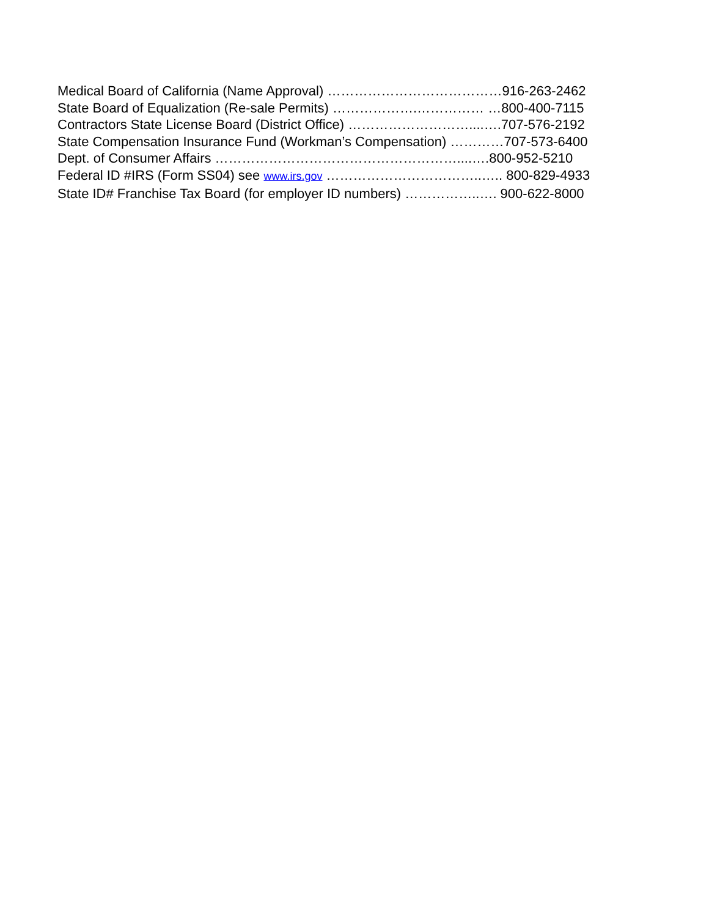Medical Board of California (Name Approval) …………………………………916-263-2462
State Board of Equalization (Re-sale Permits) ……………….…………… …800-400-7115
Contractors State License Board (District Office) ………………………....….707-576-2192
State Compensation Insurance Fund (Workman’s Compensation) …………707-573-6400
Dept. of Consumer Affairs ………………………………………………....….800-952-5210
Federal ID #IRS (Form SS04) see www.irs.gov ……………………………..….. 800-829-4933
State ID# Franchise Tax Board (for employer ID numbers) ……………..…. 900-622-8000